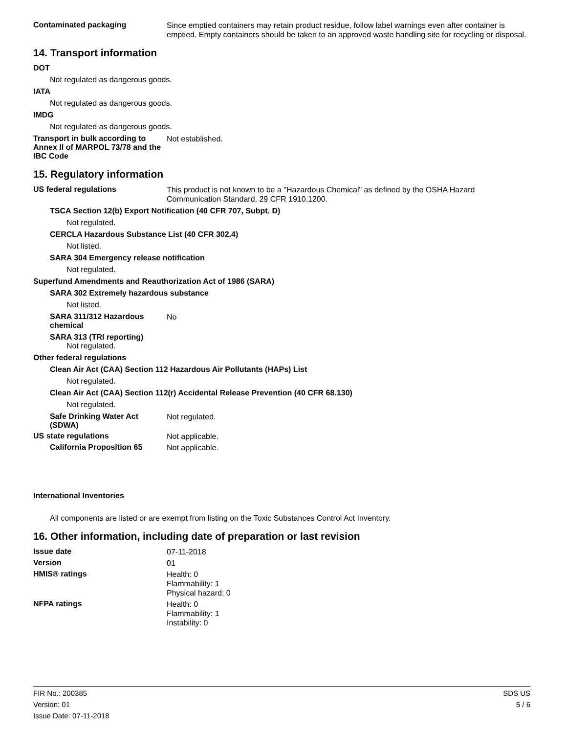Contaminated packaging
Since emptied containers may retain product residue, follow label warnings even after container is emptied. Empty containers should be taken to an approved waste handling site for recycling or disposal.
14. Transport information
DOT
Not regulated as dangerous goods.
IATA
Not regulated as dangerous goods.
IMDG
Not regulated as dangerous goods.
Transport in bulk according to Annex II of MARPOL 73/78 and the IBC Code
Not established.
15. Regulatory information
US federal regulations
This product is not known to be a "Hazardous Chemical" as defined by the OSHA Hazard Communication Standard, 29 CFR 1910.1200.
TSCA Section 12(b) Export Notification (40 CFR 707, Subpt. D)
Not regulated.
CERCLA Hazardous Substance List (40 CFR 302.4)
Not listed.
SARA 304 Emergency release notification
Not regulated.
Superfund Amendments and Reauthorization Act of 1986 (SARA)
SARA 302 Extremely hazardous substance
Not listed.
SARA 311/312 Hazardous chemical
No
SARA 313 (TRI reporting)
Not regulated.
Other federal regulations
Clean Air Act (CAA) Section 112 Hazardous Air Pollutants (HAPs) List
Not regulated.
Clean Air Act (CAA) Section 112(r) Accidental Release Prevention (40 CFR 68.130)
Not regulated.
Safe Drinking Water Act (SDWA)
Not regulated.
US state regulations
Not applicable.
California Proposition 65
Not applicable.
International Inventories
All components are listed or are exempt from listing on the Toxic Substances Control Act Inventory.
16. Other information, including date of preparation or last revision
Issue date
07-11-2018
Version
01
HMIS® ratings
Health: 0
Flammability: 1
Physical hazard: 0
NFPA ratings
Health: 0
Flammability: 1
Instability: 0
FIR No.: 200385
Version: 01
Issue Date: 07-11-2018
SDS US
5 / 6